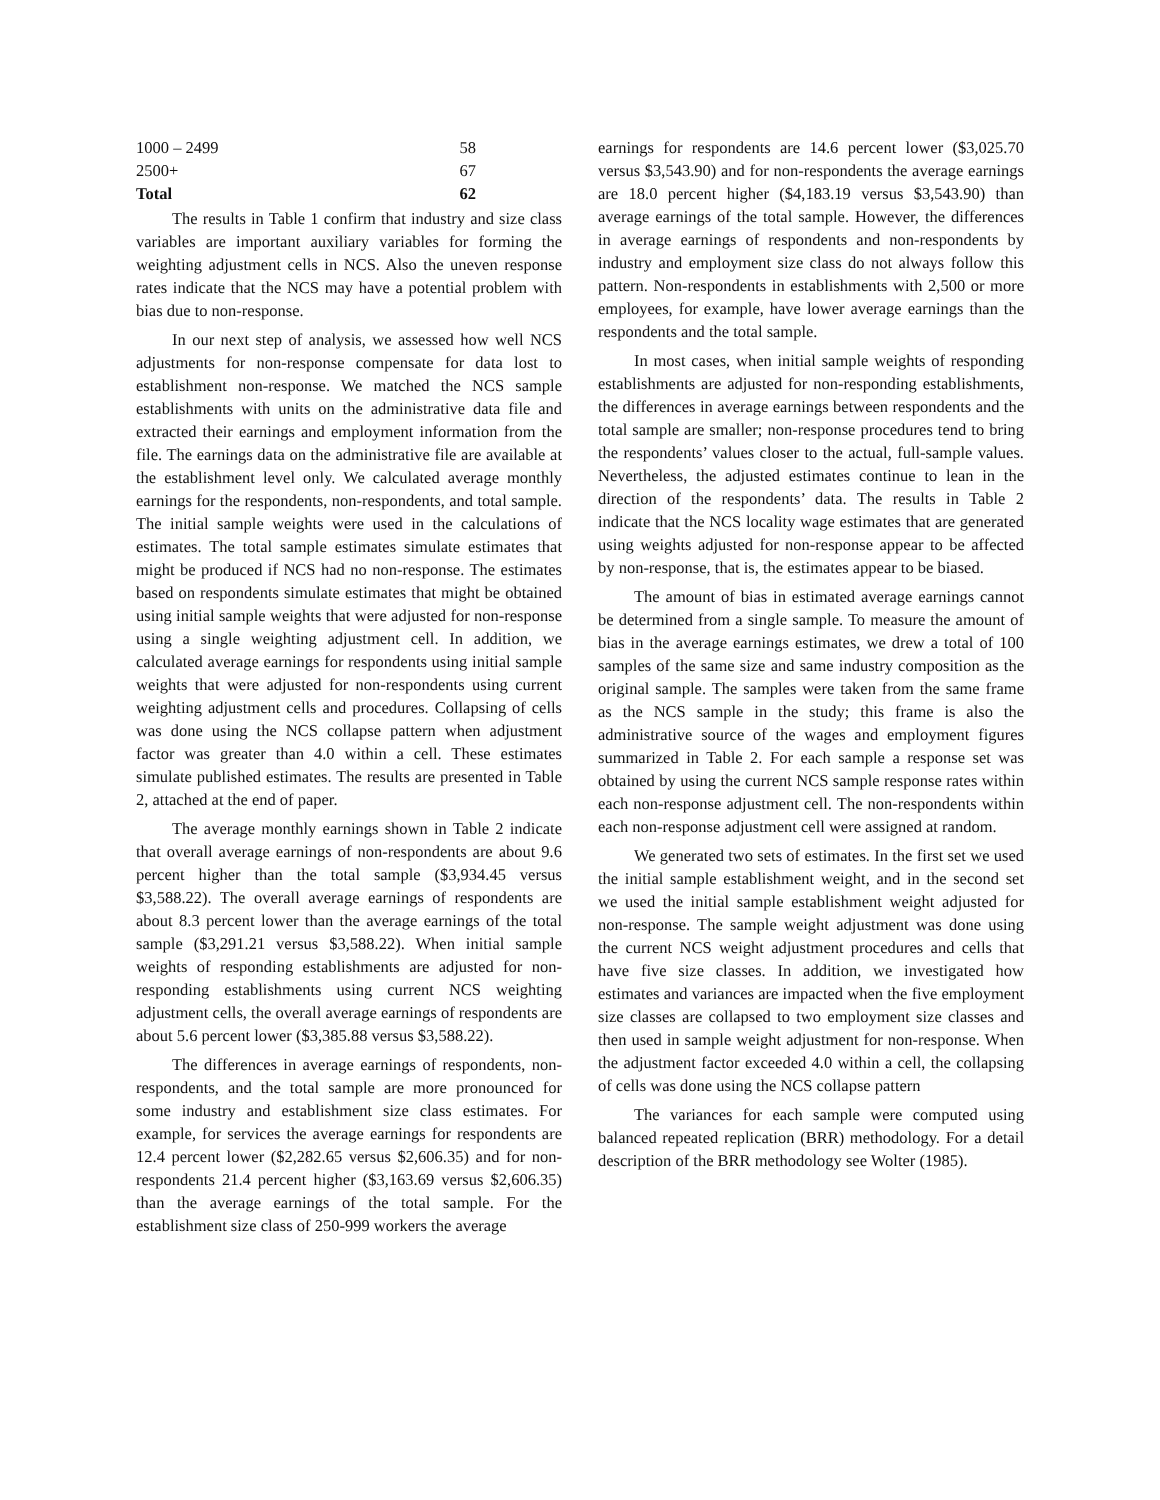| 1000 – 2499 | 58 |
| 2500+ | 67 |
| Total | 62 |
The results in Table 1 confirm that industry and size class variables are important auxiliary variables for forming the weighting adjustment cells in NCS. Also the uneven response rates indicate that the NCS may have a potential problem with bias due to non-response.
In our next step of analysis, we assessed how well NCS adjustments for non-response compensate for data lost to establishment non-response. We matched the NCS sample establishments with units on the administrative data file and extracted their earnings and employment information from the file. The earnings data on the administrative file are available at the establishment level only. We calculated average monthly earnings for the respondents, non-respondents, and total sample. The initial sample weights were used in the calculations of estimates. The total sample estimates simulate estimates that might be produced if NCS had no non-response. The estimates based on respondents simulate estimates that might be obtained using initial sample weights that were adjusted for non-response using a single weighting adjustment cell. In addition, we calculated average earnings for respondents using initial sample weights that were adjusted for non-respondents using current weighting adjustment cells and procedures. Collapsing of cells was done using the NCS collapse pattern when adjustment factor was greater than 4.0 within a cell. These estimates simulate published estimates. The results are presented in Table 2, attached at the end of paper.
The average monthly earnings shown in Table 2 indicate that overall average earnings of non-respondents are about 9.6 percent higher than the total sample ($3,934.45 versus $3,588.22). The overall average earnings of respondents are about 8.3 percent lower than the average earnings of the total sample ($3,291.21 versus $3,588.22). When initial sample weights of responding establishments are adjusted for non-responding establishments using current NCS weighting adjustment cells, the overall average earnings of respondents are about 5.6 percent lower ($3,385.88 versus $3,588.22).
The differences in average earnings of respondents, non-respondents, and the total sample are more pronounced for some industry and establishment size class estimates. For example, for services the average earnings for respondents are 12.4 percent lower ($2,282.65 versus $2,606.35) and for non-respondents 21.4 percent higher ($3,163.69 versus $2,606.35) than the average earnings of the total sample. For the establishment size class of 250-999 workers the average
earnings for respondents are 14.6 percent lower ($3,025.70 versus $3,543.90) and for non-respondents the average earnings are 18.0 percent higher ($4,183.19 versus $3,543.90) than average earnings of the total sample. However, the differences in average earnings of respondents and non-respondents by industry and employment size class do not always follow this pattern. Non-respondents in establishments with 2,500 or more employees, for example, have lower average earnings than the respondents and the total sample.
In most cases, when initial sample weights of responding establishments are adjusted for non-responding establishments, the differences in average earnings between respondents and the total sample are smaller; non-response procedures tend to bring the respondents’ values closer to the actual, full-sample values. Nevertheless, the adjusted estimates continue to lean in the direction of the respondents’ data. The results in Table 2 indicate that the NCS locality wage estimates that are generated using weights adjusted for non-response appear to be affected by non-response, that is, the estimates appear to be biased.
The amount of bias in estimated average earnings cannot be determined from a single sample. To measure the amount of bias in the average earnings estimates, we drew a total of 100 samples of the same size and same industry composition as the original sample. The samples were taken from the same frame as the NCS sample in the study; this frame is also the administrative source of the wages and employment figures summarized in Table 2. For each sample a response set was obtained by using the current NCS sample response rates within each non-response adjustment cell. The non-respondents within each non-response adjustment cell were assigned at random.
We generated two sets of estimates. In the first set we used the initial sample establishment weight, and in the second set we used the initial sample establishment weight adjusted for non-response. The sample weight adjustment was done using the current NCS weight adjustment procedures and cells that have five size classes. In addition, we investigated how estimates and variances are impacted when the five employment size classes are collapsed to two employment size classes and then used in sample weight adjustment for non-response. When the adjustment factor exceeded 4.0 within a cell, the collapsing of cells was done using the NCS collapse pattern
The variances for each sample were computed using balanced repeated replication (BRR) methodology. For a detail description of the BRR methodology see Wolter (1985).